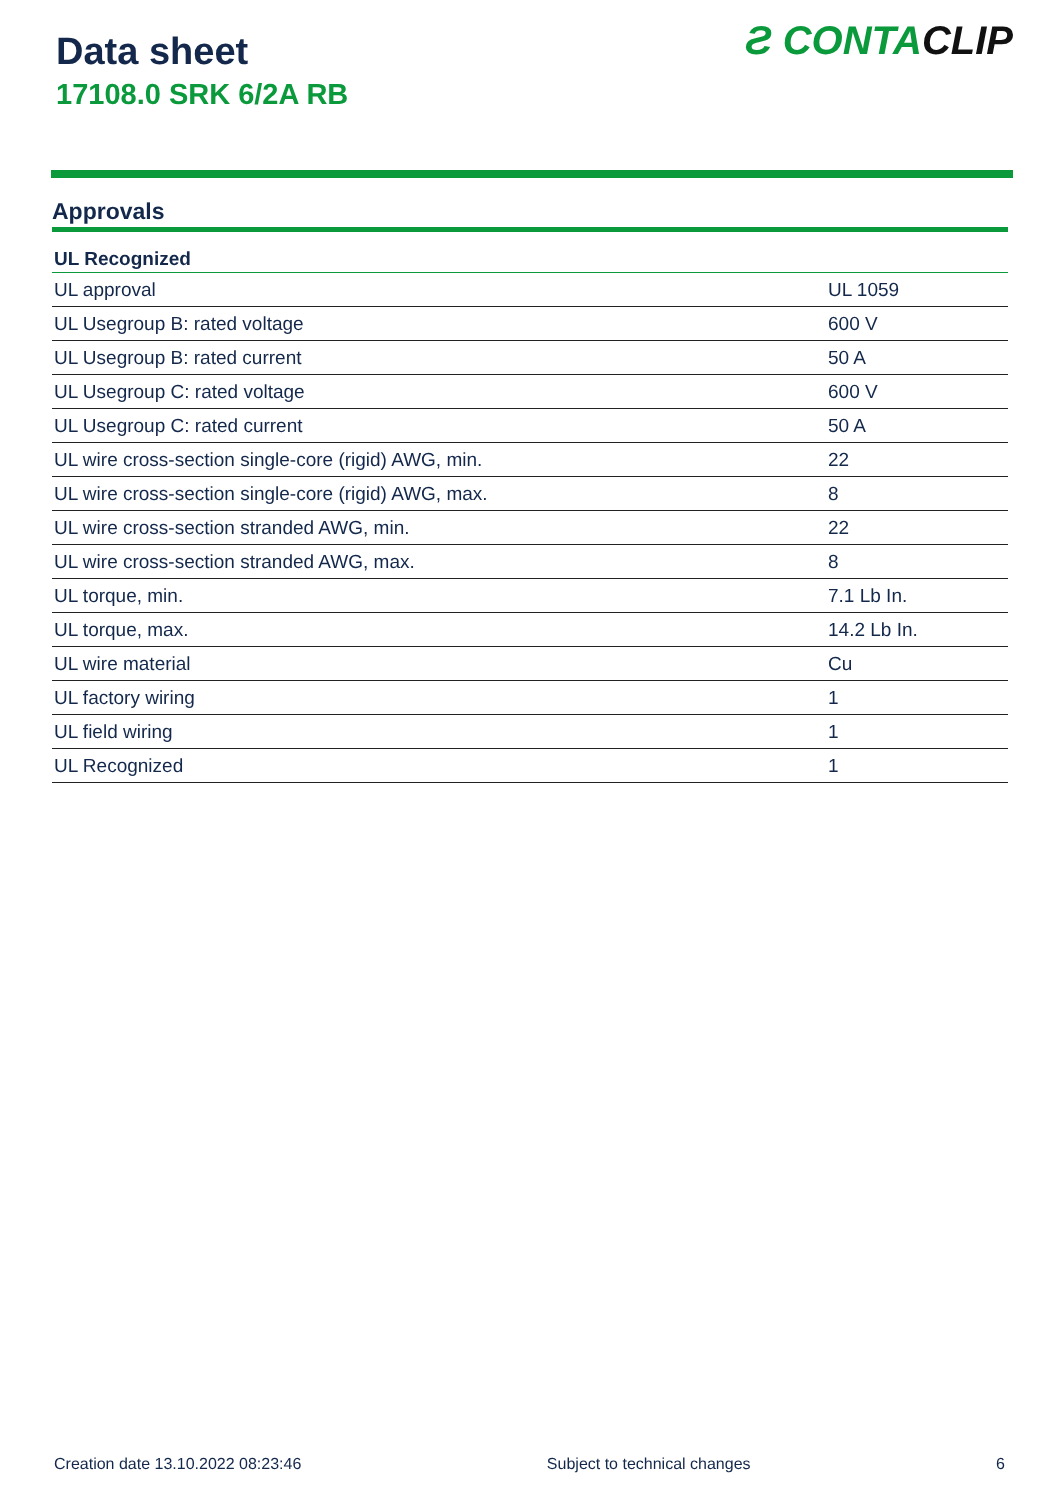Data sheet
17108.0 SRK 6/2A RB
Ƨ CONTACLIP
Approvals
| UL Recognized | |
| --- | --- |
| UL approval | UL 1059 |
| UL Usegroup B: rated voltage | 600 V |
| UL Usegroup B: rated current | 50 A |
| UL Usegroup C: rated voltage | 600 V |
| UL Usegroup C: rated current | 50 A |
| UL wire cross-section single-core (rigid) AWG, min. | 22 |
| UL wire cross-section single-core (rigid) AWG, max. | 8 |
| UL wire cross-section stranded AWG, min. | 22 |
| UL wire cross-section stranded AWG, max. | 8 |
| UL torque, min. | 7.1 Lb In. |
| UL torque, max. | 14.2 Lb In. |
| UL wire material | Cu |
| UL factory wiring | 1 |
| UL field wiring | 1 |
| UL Recognized | 1 |
Creation date 13.10.2022 08:23:46 Subject to technical changes 6